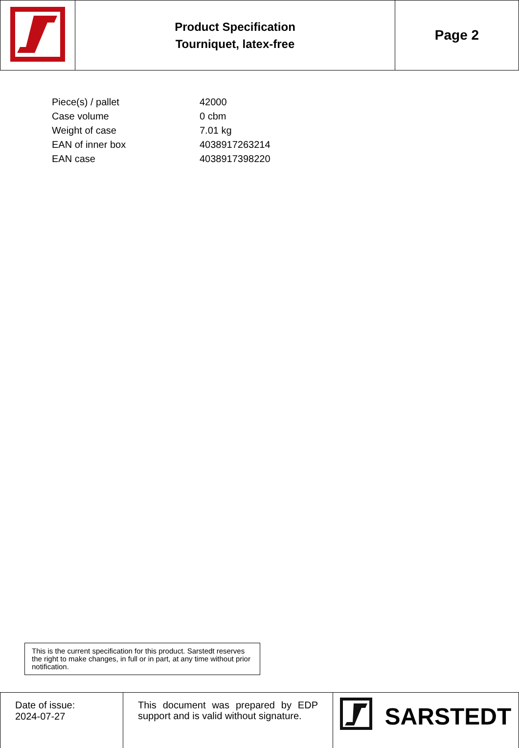| | Product Specification Tourniquet, latex-free | Page 2 |
| Piece(s) / pallet | 42000 |
| Case volume | 0 cbm |
| Weight of case | 7.01 kg |
| EAN of inner box | 4038917263214 |
| EAN case | 4038917398220 |
This is the current specification for this product. Sarstedt reserves the right to make changes, in full or in part, at any time without prior notification.
| Date of issue: 2024-07-27 | This document was prepared by EDP support and is valid without signature. | SARSTEDT |